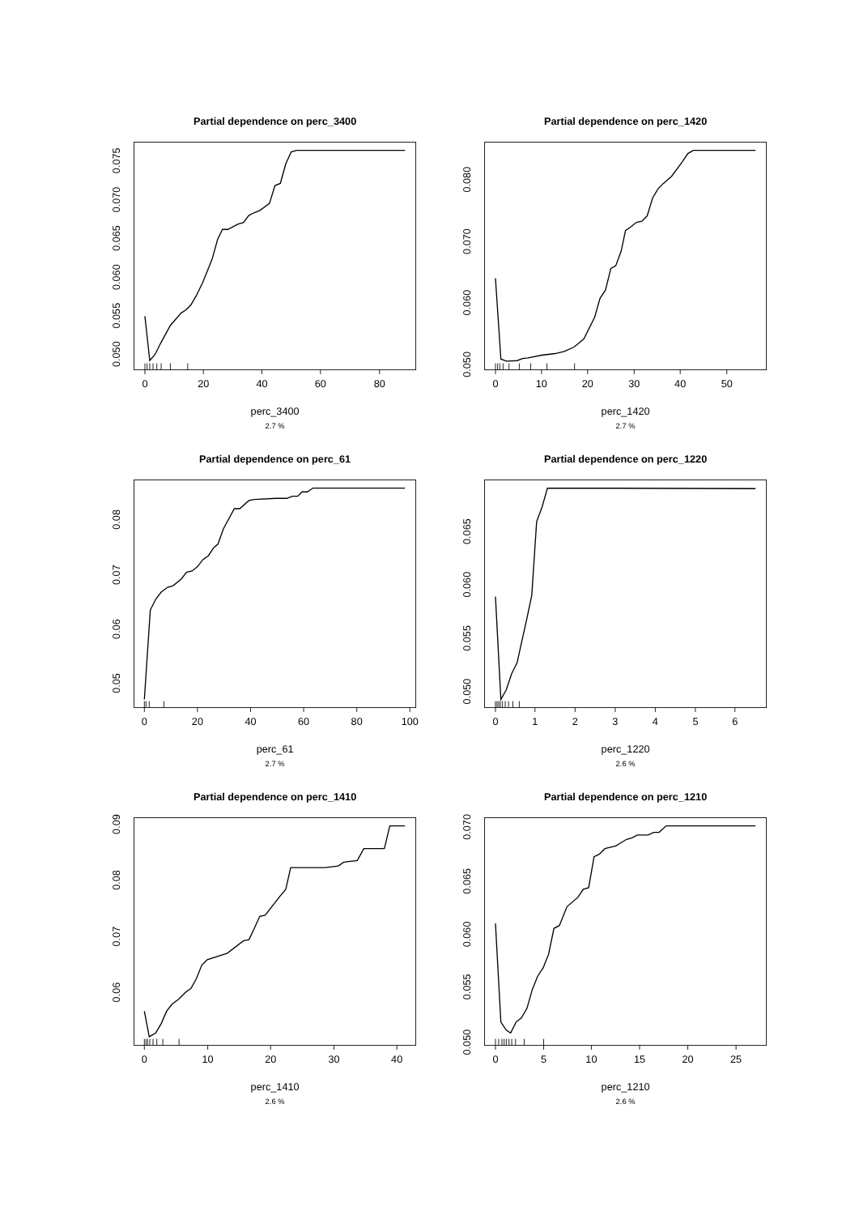Partial dependence on perc_3400
0
20
40
60
80
0.050
0.055
0.060
0.065
0.070
0.075
perc_3400
2.7 %
Partial dependence on perc_1420
0
10
20
30
40
50
0.050
0.060
0.070
0.080
perc_1420
2.7 %
Partial dependence on perc_61
0
20
40
60
80
100
0.05
0.06
0.07
0.08
perc_61
2.7 %
Partial dependence on perc_1220
0
1
2
3
4
5
6
0.050
0.055
0.060
0.065
perc_1220
2.6 %
Partial dependence on perc_1410
0
10
20
30
40
0.06
0.07
0.08
0.09
perc_1410
2.6 %
Partial dependence on perc_1210
0
5
10
15
20
25
0.050
0.055
0.060
0.065
0.070
perc_1210
2.6 %